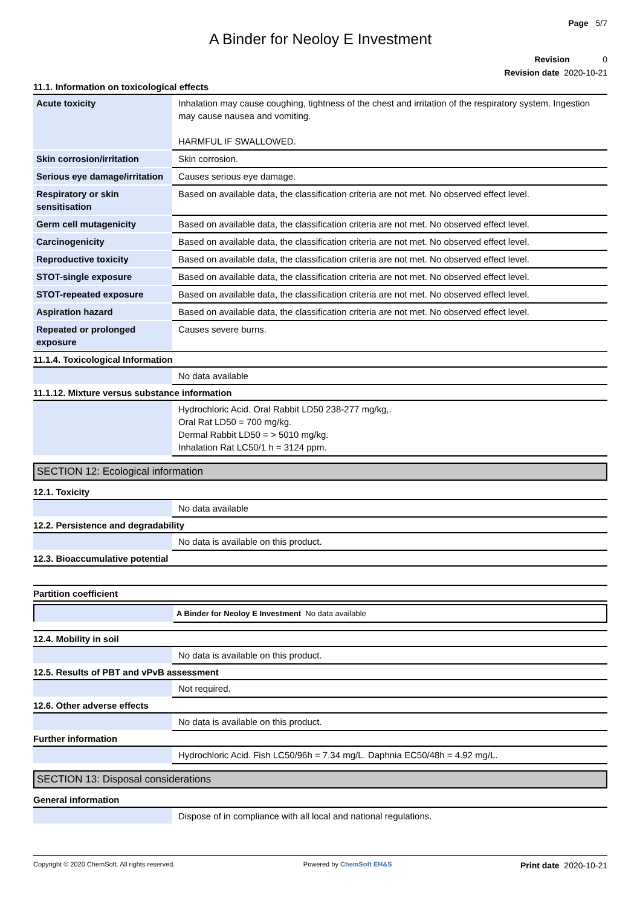Page 5/7
A Binder for Neoloy E Investment
Revision 0
Revision date 2020-10-21
11.1. Information on toxicological effects
| Acute toxicity | Inhalation may cause coughing, tightness of the chest and irritation of the respiratory system. Ingestion may cause nausea and vomiting. HARMFUL IF SWALLOWED. |
| Skin corrosion/irritation | Skin corrosion. |
| Serious eye damage/irritation | Causes serious eye damage. |
| Respiratory or skin sensitisation | Based on available data, the classification criteria are not met. No observed effect level. |
| Germ cell mutagenicity | Based on available data, the classification criteria are not met. No observed effect level. |
| Carcinogenicity | Based on available data, the classification criteria are not met. No observed effect level. |
| Reproductive toxicity | Based on available data, the classification criteria are not met. No observed effect level. |
| STOT-single exposure | Based on available data, the classification criteria are not met. No observed effect level. |
| STOT-repeated exposure | Based on available data, the classification criteria are not met. No observed effect level. |
| Aspiration hazard | Based on available data, the classification criteria are not met. No observed effect level. |
| Repeated or prolonged exposure | Causes severe burns. |
11.1.4. Toxicological Information
| | No data available |
11.1.12. Mixture versus substance information
| | Hydrochloric Acid. Oral Rabbit LD50 238-277 mg/kg,. Oral Rat LD50 = 700 mg/kg. Dermal Rabbit LD50 = > 5010 mg/kg. Inhalation Rat LC50/1 h = 3124 ppm. |
SECTION 12: Ecological information
12.1. Toxicity
| | No data available |
12.2. Persistence and degradability
| | No data is available on this product. |
12.3. Bioaccumulative potential
Partition coefficient
| | A Binder for Neoloy E Investment No data available |
12.4. Mobility in soil
| | No data is available on this product. |
12.5. Results of PBT and vPvB assessment
| | Not required. |
12.6. Other adverse effects
| | No data is available on this product. |
Further information
| | Hydrochloric Acid. Fish LC50/96h = 7.34 mg/L. Daphnia EC50/48h = 4.92 mg/L. |
SECTION 13: Disposal considerations
General information
| | Dispose of in compliance with all local and national regulations. |
Copyright © 2020 ChemSoft. All rights reserved. Powered by ChemSoft EH&S Print date 2020-10-21